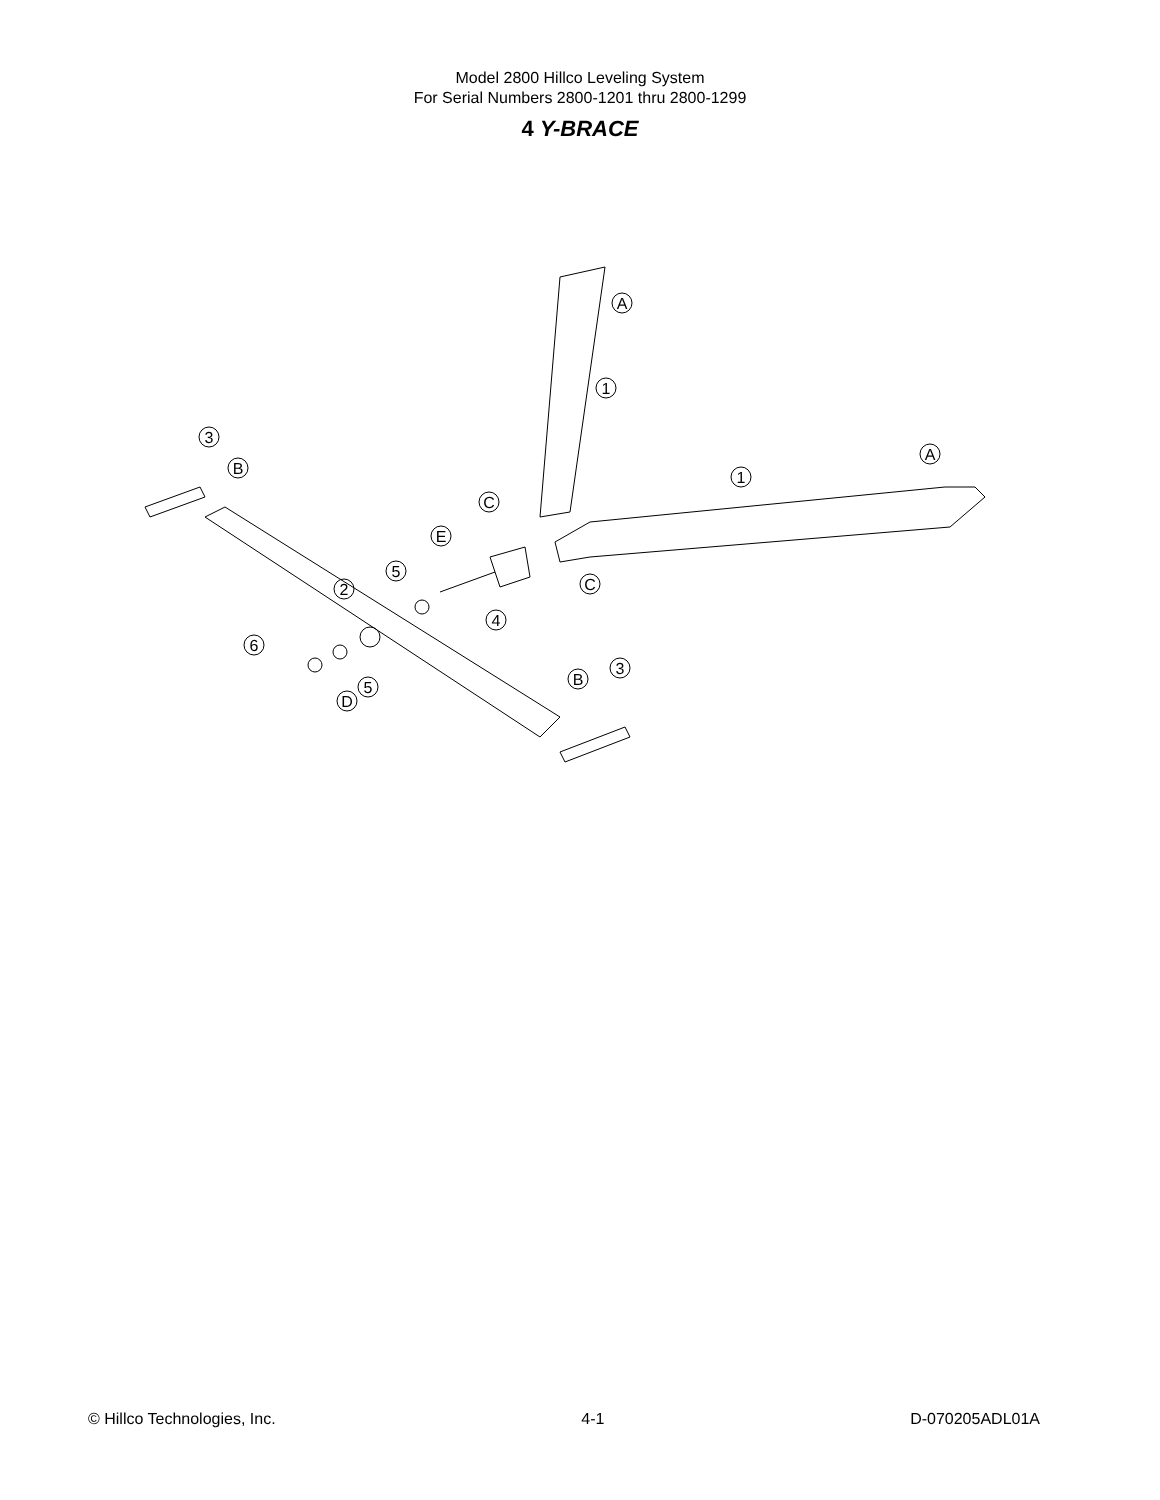Model 2800 Hillco Leveling System
For Serial Numbers 2800-1201 thru 2800-1299
4 Y-BRACE
A
1
C
1
A
C
3
B
E
5
2
4
6
5
D
B
3
© Hillco Technologies, Inc. 4-1 D-070205ADL01A